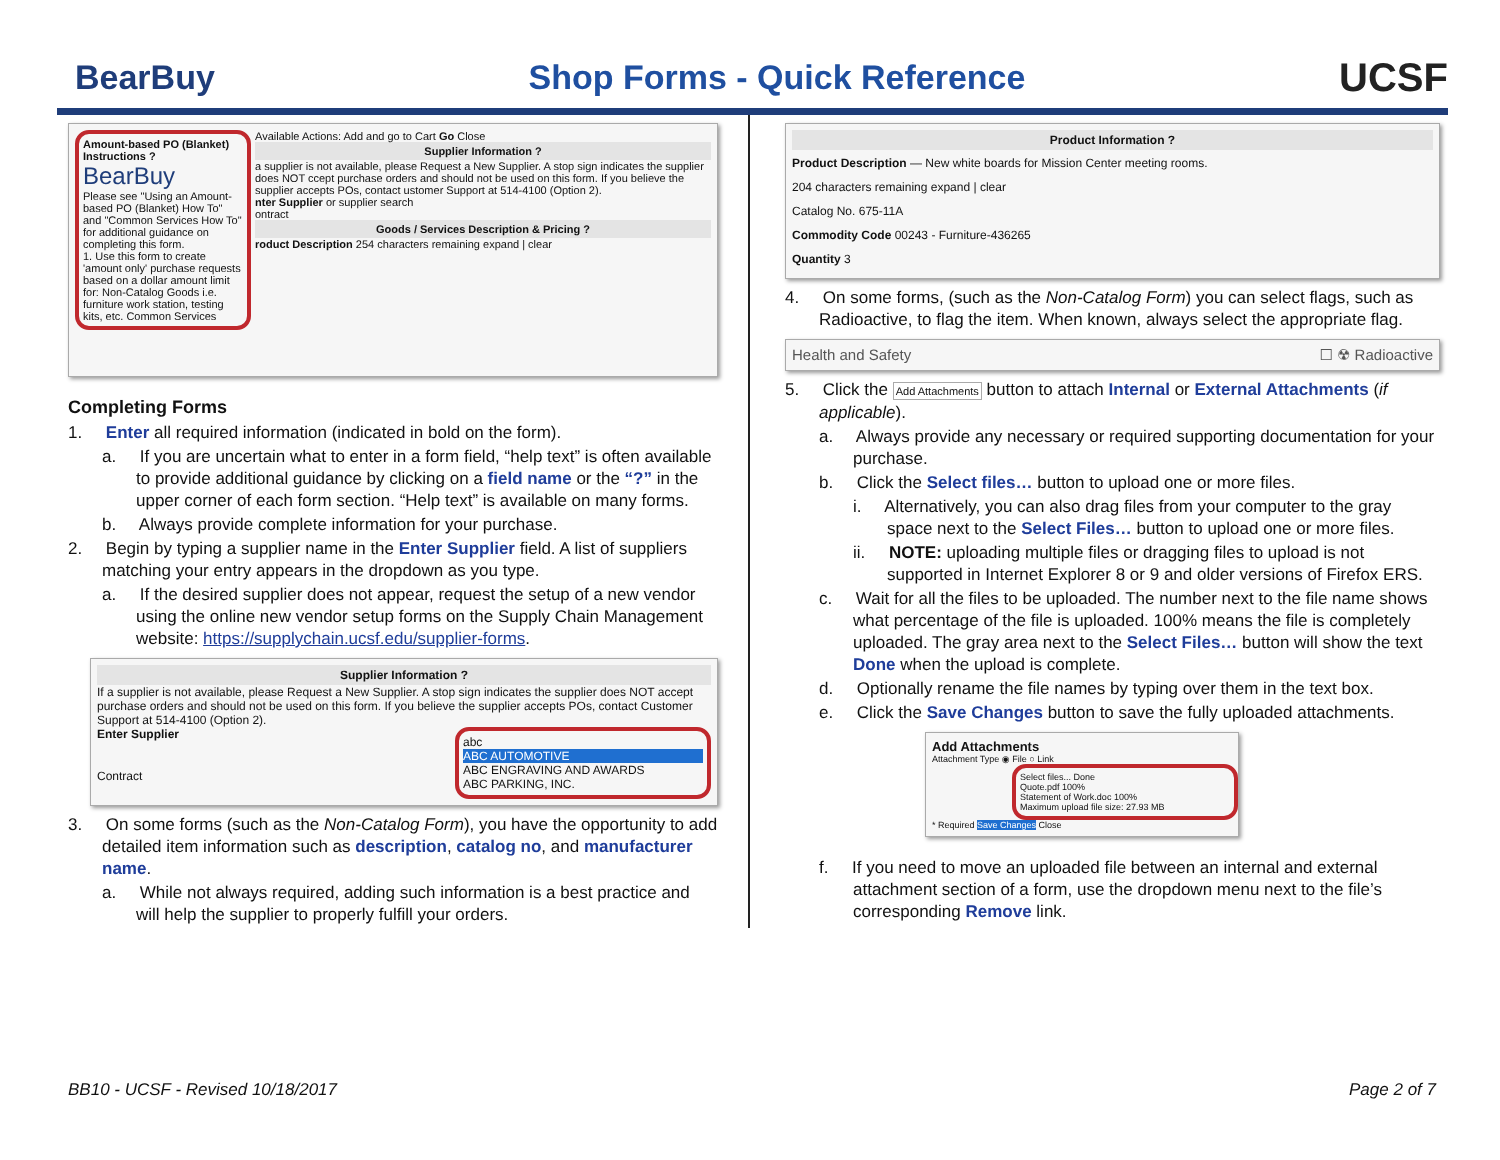BearBuy Shop Forms - Quick Reference
UCSF
Amount-based PO (Blanket)
Instructions ?
BearBuy
Please see "Using an Amount-based PO (Blanket) How To" and "Common Services How To" for additional guidance on completing this form.
1. Use this form to create 'amount only' purchase requests based on a dollar amount limit for: Non-Catalog Goods i.e. furniture work station, testing kits, etc. Common Services
Available Actions: Add and go to Cart Go Close
Supplier Information ?
a supplier is not available, please Request a New Supplier. A stop sign indicates the supplier does NOT ccept purchase orders and should not be used on this form. If you believe the supplier accepts POs, contact ustomer Support at 514-4100 (Option 2).
nter Supplier or supplier search
ontract
Goods / Services Description & Pricing ?
roduct Description 254 characters remaining expand | clear
Completing Forms
1. Enter all required information (indicated in bold on the form).
a. If you are uncertain what to enter in a form field, “help text” is often available to provide additional guidance by clicking on a field name or the “?” in the upper corner of each form section. “Help text” is available on many forms.
b. Always provide complete information for your purchase.
2. Begin by typing a supplier name in the Enter Supplier field. A list of suppliers matching your entry appears in the dropdown as you type.
a. If the desired supplier does not appear, request the setup of a new vendor using the online new vendor setup forms on the Supply Chain Management website: https://supplychain.ucsf.edu/supplier-forms.
Supplier Information ?
If a supplier is not available, please Request a New Supplier. A stop sign indicates the supplier does NOT accept purchase orders and should not be used on this form. If you believe the supplier accepts POs, contact Customer Support at 514-4100 (Option 2).
Enter Supplier
Contract
abc
ABC AUTOMOTIVE
ABC ENGRAVING AND AWARDS
ABC PARKING, INC.
3. On some forms (such as the Non-Catalog Form), you have the opportunity to add detailed item information such as description, catalog no, and manufacturer name.
a. While not always required, adding such information is a best practice and will help the supplier to properly fulfill your orders.
Product Information ?
Product Description — New white boards for Mission Center meeting rooms.
204 characters remaining expand | clear
Catalog No. 675-11A
Commodity Code 00243 - Furniture-436265
Quantity 3
4. On some forms, (such as the Non-Catalog Form) you can select flags, such as Radioactive, to flag the item. When known, always select the appropriate flag.
Health and Safety ☐ ☢ Radioactive
5. Click the Add Attachments button to attach Internal or External Attachments (if applicable).
a. Always provide any necessary or required supporting documentation for your purchase.
b. Click the Select files… button to upload one or more files.
i. Alternatively, you can also drag files from your computer to the gray space next to the Select Files… button to upload one or more files.
ii. NOTE: uploading multiple files or dragging files to upload is not supported in Internet Explorer 8 or 9 and older versions of Firefox ERS.
c. Wait for all the files to be uploaded. The number next to the file name shows what percentage of the file is uploaded. 100% means the file is completely uploaded. The gray area next to the Select Files… button will show the text Done when the upload is complete.
d. Optionally rename the file names by typing over them in the text box.
e. Click the Save Changes button to save the fully uploaded attachments.
Add Attachments
Attachment Type ◉ File ○ Link
Select files... Done
Quote.pdf 100%
Statement of Work.doc 100%
Maximum upload file size: 27.93 MB
* Required Save Changes Close
f. If you need to move an uploaded file between an internal and external attachment section of a form, use the dropdown menu next to the file’s corresponding Remove link.
BB10 - UCSF - Revised 10/18/2017 Page 2 of 7